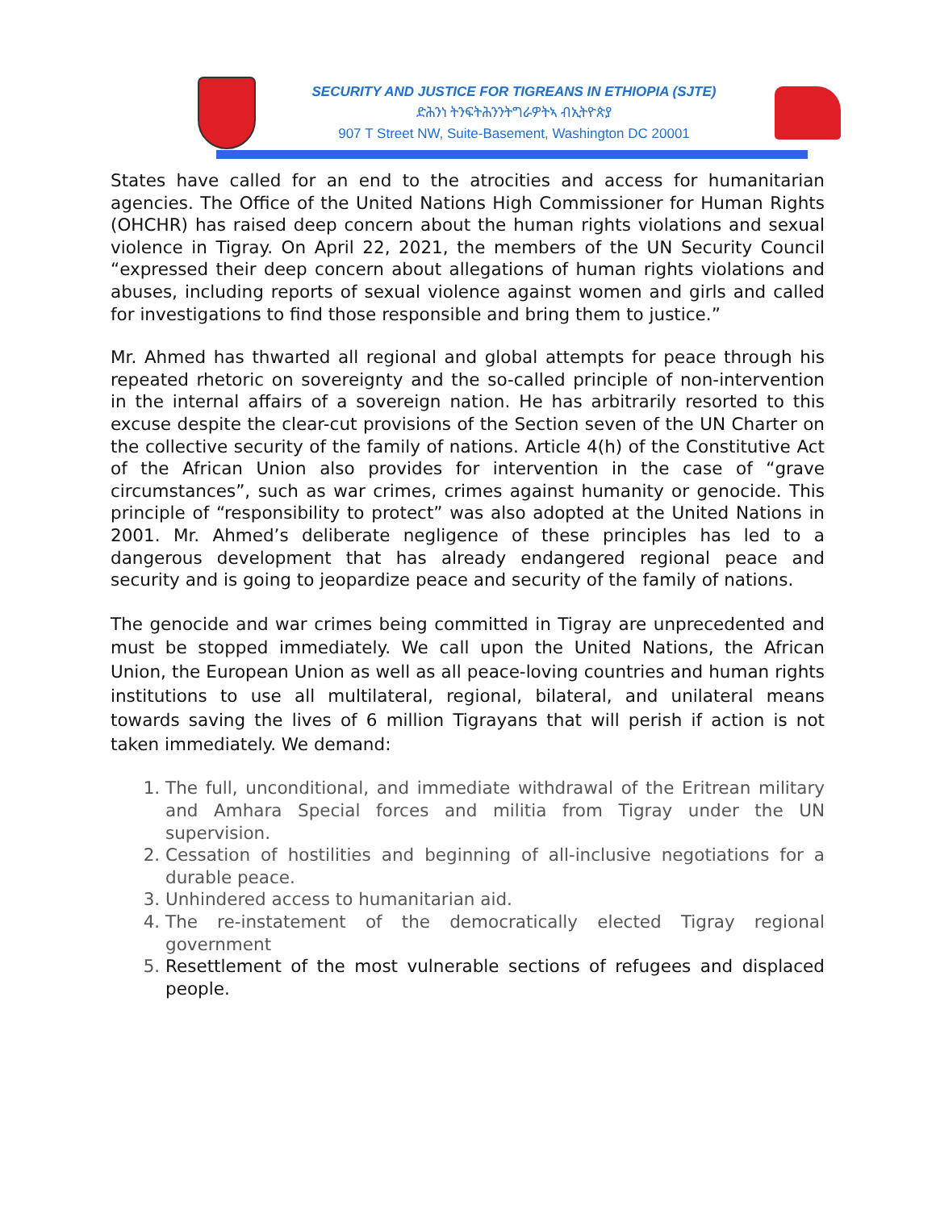SECURITY AND JUSTICE FOR TIGREANS IN ETHIOPIA (SJTE)
ድሕንነ ትንፍትሕንንትግራዎትኣ ብኢትዮጵያ
907 T Street NW, Suite-Basement, Washington DC 20001
States have called for an end to the atrocities and access for humanitarian agencies. The Office of the United Nations High Commissioner for Human Rights (OHCHR) has raised deep concern about the human rights violations and sexual violence in Tigray. On April 22, 2021, the members of the UN Security Council “expressed their deep concern about allegations of human rights violations and abuses, including reports of sexual violence against women and girls and called for investigations to find those responsible and bring them to justice.”
Mr. Ahmed has thwarted all regional and global attempts for peace through his repeated rhetoric on sovereignty and the so-called principle of non-intervention in the internal affairs of a sovereign nation. He has arbitrarily resorted to this excuse despite the clear-cut provisions of the Section seven of the UN Charter on the collective security of the family of nations. Article 4(h) of the Constitutive Act of the African Union also provides for intervention in the case of “grave circumstances”, such as war crimes, crimes against humanity or genocide. This principle of “responsibility to protect” was also adopted at the United Nations in 2001. Mr. Ahmed’s deliberate negligence of these principles has led to a dangerous development that has already endangered regional peace and security and is going to jeopardize peace and security of the family of nations.
The genocide and war crimes being committed in Tigray are unprecedented and must be stopped immediately. We call upon the United Nations, the African Union, the European Union as well as all peace-loving countries and human rights institutions to use all multilateral, regional, bilateral, and unilateral means towards saving the lives of 6 million Tigrayans that will perish if action is not taken immediately. We demand:
1. The full, unconditional, and immediate withdrawal of the Eritrean military and Amhara Special forces and militia from Tigray under the UN supervision.
2. Cessation of hostilities and beginning of all-inclusive negotiations for a durable peace.
3. Unhindered access to humanitarian aid.
4. The re-instatement of the democratically elected Tigray regional government
5. Resettlement of the most vulnerable sections of refugees and displaced people.